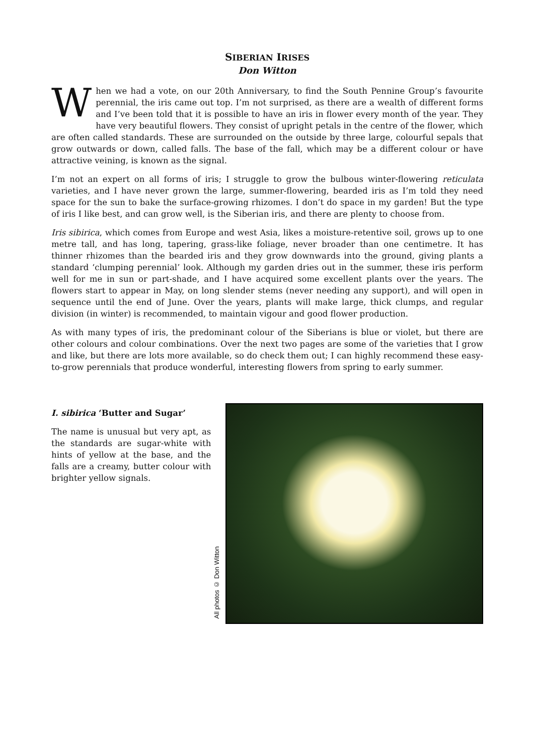SIBERIAN IRISES
Don Witton
When we had a vote, on our 20th Anniversary, to find the South Pennine Group’s favourite perennial, the iris came out top. I’m not surprised, as there are a wealth of different forms and I’ve been told that it is possible to have an iris in flower every month of the year. They have very beautiful flowers. They consist of upright petals in the centre of the flower, which are often called standards. These are surrounded on the outside by three large, colourful sepals that grow outwards or down, called falls. The base of the fall, which may be a different colour or have attractive veining, is known as the signal.
I’m not an expert on all forms of iris; I struggle to grow the bulbous winter-flowering reticulata varieties, and I have never grown the large, summer-flowering, bearded iris as I’m told they need space for the sun to bake the surface-growing rhizomes. I don’t do space in my garden! But the type of iris I like best, and can grow well, is the Siberian iris, and there are plenty to choose from.
Iris sibirica, which comes from Europe and west Asia, likes a moisture-retentive soil, grows up to one metre tall, and has long, tapering, grass-like foliage, never broader than one centimetre. It has thinner rhizomes than the bearded iris and they grow downwards into the ground, giving plants a standard ‘clumping perennial’ look. Although my garden dries out in the summer, these iris perform well for me in sun or part-shade, and I have acquired some excellent plants over the years. The flowers start to appear in May, on long slender stems (never needing any support), and will open in sequence until the end of June. Over the years, plants will make large, thick clumps, and regular division (in winter) is recommended, to maintain vigour and good flower production.
As with many types of iris, the predominant colour of the Siberians is blue or violet, but there are other colours and colour combinations. Over the next two pages are some of the varieties that I grow and like, but there are lots more available, so do check them out; I can highly recommend these easy-to-grow perennials that produce wonderful, interesting flowers from spring to early summer.
I. sibirica ‘Butter and Sugar’
The name is unusual but very apt, as the standards are sugar-white with hints of yellow at the base, and the falls are a creamy, butter colour with brighter yellow signals.
All photos © Don Witton